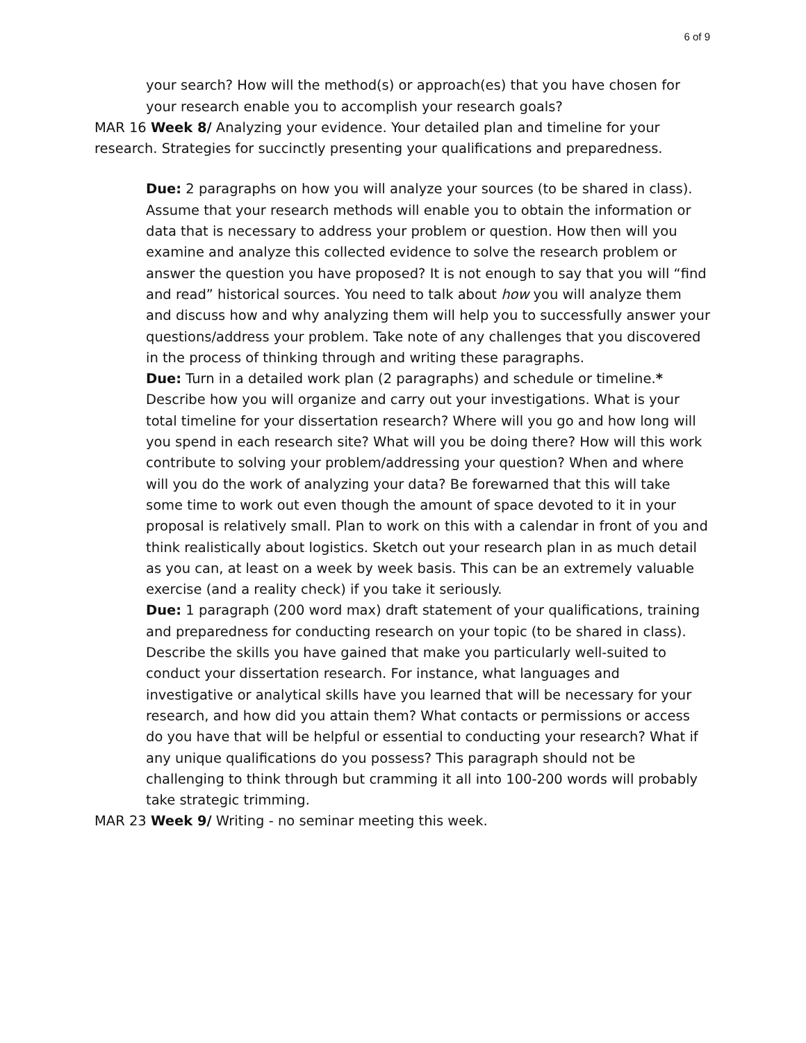6 of 9
your search? How will the method(s) or approach(es) that you have chosen for your research enable you to accomplish your research goals?
MAR 16 Week 8/ Analyzing your evidence. Your detailed plan and timeline for your research. Strategies for succinctly presenting your qualifications and preparedness.
Due: 2 paragraphs on how you will analyze your sources (to be shared in class). Assume that your research methods will enable you to obtain the information or data that is necessary to address your problem or question. How then will you examine and analyze this collected evidence to solve the research problem or answer the question you have proposed? It is not enough to say that you will “find and read” historical sources. You need to talk about how you will analyze them and discuss how and why analyzing them will help you to successfully answer your questions/address your problem. Take note of any challenges that you discovered in the process of thinking through and writing these paragraphs.
Due: Turn in a detailed work plan (2 paragraphs) and schedule or timeline.* Describe how you will organize and carry out your investigations. What is your total timeline for your dissertation research? Where will you go and how long will you spend in each research site? What will you be doing there? How will this work contribute to solving your problem/addressing your question? When and where will you do the work of analyzing your data? Be forewarned that this will take some time to work out even though the amount of space devoted to it in your proposal is relatively small. Plan to work on this with a calendar in front of you and think realistically about logistics. Sketch out your research plan in as much detail as you can, at least on a week by week basis. This can be an extremely valuable exercise (and a reality check) if you take it seriously.
Due: 1 paragraph (200 word max) draft statement of your qualifications, training and preparedness for conducting research on your topic (to be shared in class). Describe the skills you have gained that make you particularly well-suited to conduct your dissertation research. For instance, what languages and investigative or analytical skills have you learned that will be necessary for your research, and how did you attain them? What contacts or permissions or access do you have that will be helpful or essential to conducting your research? What if any unique qualifications do you possess? This paragraph should not be challenging to think through but cramming it all into 100-200 words will probably take strategic trimming.
MAR 23 Week 9/ Writing - no seminar meeting this week.